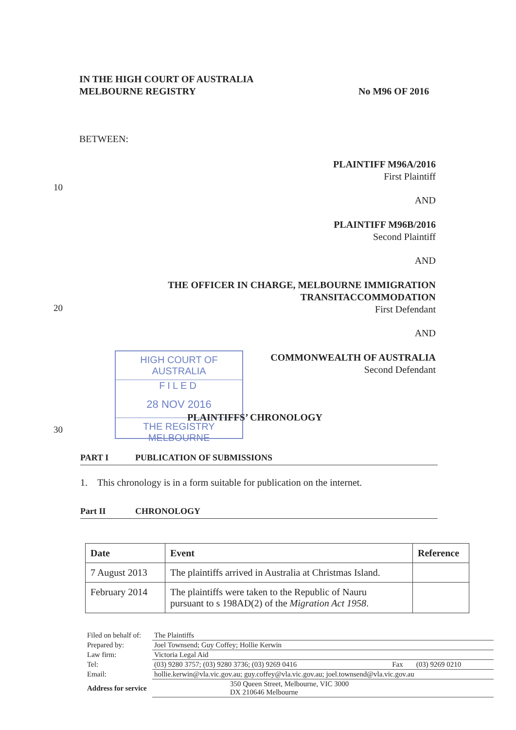IN THE HIGH COURT OF AUSTRALIA
MELBOURNE REGISTRY
No M96 OF 2016
BETWEEN:
10
20
30
PLAINTIFF M96A/2016
First Plaintiff
AND
PLAINTIFF M96B/2016
Second Plaintiff
AND
THE OFFICER IN CHARGE, MELBOURNE IMMIGRATION
TRANSITACCOMMODATION
First Defendant
AND
COMMONWEALTH OF AUSTRALIA
Second Defendant
HIGH COURT OF AUSTRALIA
FILED
28 NOV 2016
THE REGISTRY MELBOURNE
PLAINTIFFS’ CHRONOLOGY
PART I PUBLICATION OF SUBMISSIONS
1. This chronology is in a form suitable for publication on the internet.
Part II CHRONOLOGY
| Date | Event | Reference |
| --- | --- | --- |
| 7 August 2013 | The plaintiffs arrived in Australia at Christmas Island. | |
| February 2014 | The plaintiffs were taken to the Republic of Nauru pursuant to s 198AD(2) of the Migration Act 1958 . | |
| Filed on behalf of: | The Plaintiffs | | |
| Prepared by: | Joel Townsend; Guy Coffey; Hollie Kerwin | | |
| Law firm: | Victoria Legal Aid | | |
| Tel: | (03) 9280 3757; (03) 9280 3736; (03) 9269 0416 | Fax | (03) 9269 0210 |
| Email: | hollie.kerwin@vla.vic.gov.au; guy.coffey@vla.vic.gov.au; joel.townsend@vla.vic.gov.au | | |
| Address for service | 350 Queen Street, Melbourne, VIC 3000 DX 210646 Melbourne | | |